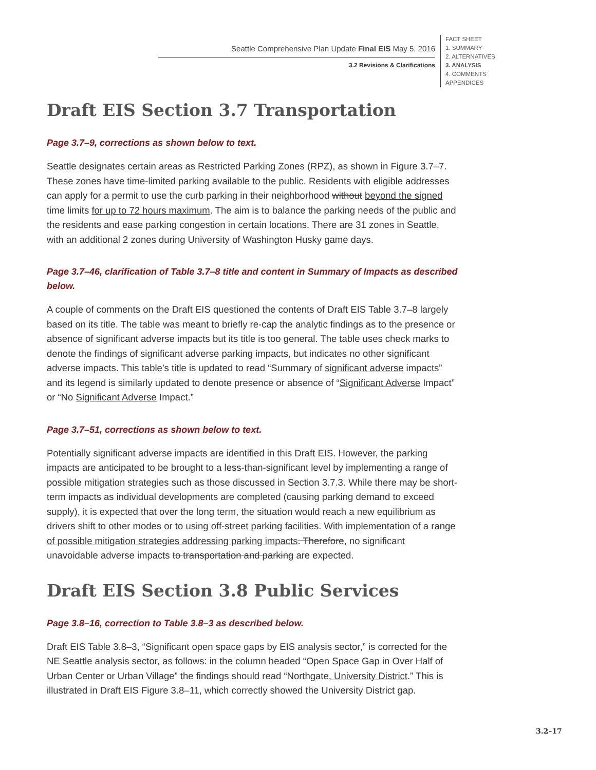Seattle Comprehensive Plan Update Final EIS May 5, 2016
3.2 Revisions & Clarifications
FACT SHEET
1. SUMMARY
2. ALTERNATIVES
3. ANALYSIS
4. COMMENTS
APPENDICES
Draft EIS Section 3.7 Transportation
Page 3.7–9, corrections as shown below to text.
Seattle designates certain areas as Restricted Parking Zones (RPZ), as shown in Figure 3.7–7. These zones have time-limited parking available to the public. Residents with eligible addresses can apply for a permit to use the curb parking in their neighborhood without beyond the signed time limits for up to 72 hours maximum. The aim is to balance the parking needs of the public and the residents and ease parking congestion in certain locations. There are 31 zones in Seattle, with an additional 2 zones during University of Washington Husky game days.
Page 3.7–46, clarification of Table 3.7–8 title and content in Summary of Impacts as described below.
A couple of comments on the Draft EIS questioned the contents of Draft EIS Table 3.7–8 largely based on its title. The table was meant to briefly re-cap the analytic findings as to the presence or absence of significant adverse impacts but its title is too general. The table uses check marks to denote the findings of significant adverse parking impacts, but indicates no other significant adverse impacts. This table’s title is updated to read “Summary of significant adverse impacts” and its legend is similarly updated to denote presence or absence of “Significant Adverse Impact” or “No Significant Adverse Impact.”
Page 3.7–51, corrections as shown below to text.
Potentially significant adverse impacts are identified in this Draft EIS. However, the parking impacts are anticipated to be brought to a less-than-significant level by implementing a range of possible mitigation strategies such as those discussed in Section 3.7.3. While there may be short-term impacts as individual developments are completed (causing parking demand to exceed supply), it is expected that over the long term, the situation would reach a new equilibrium as drivers shift to other modes or to using off-street parking facilities. With implementation of a range of possible mitigation strategies addressing parking impacts. Therefore, no significant unavoidable adverse impacts to transportation and parking are expected.
Draft EIS Section 3.8 Public Services
Page 3.8–16, correction to Table 3.8–3 as described below.
Draft EIS Table 3.8–3, “Significant open space gaps by EIS analysis sector,” is corrected for the NE Seattle analysis sector, as follows: in the column headed “Open Space Gap in Over Half of Urban Center or Urban Village” the findings should read “Northgate, University District.” This is illustrated in Draft EIS Figure 3.8–11, which correctly showed the University District gap.
3.2–17